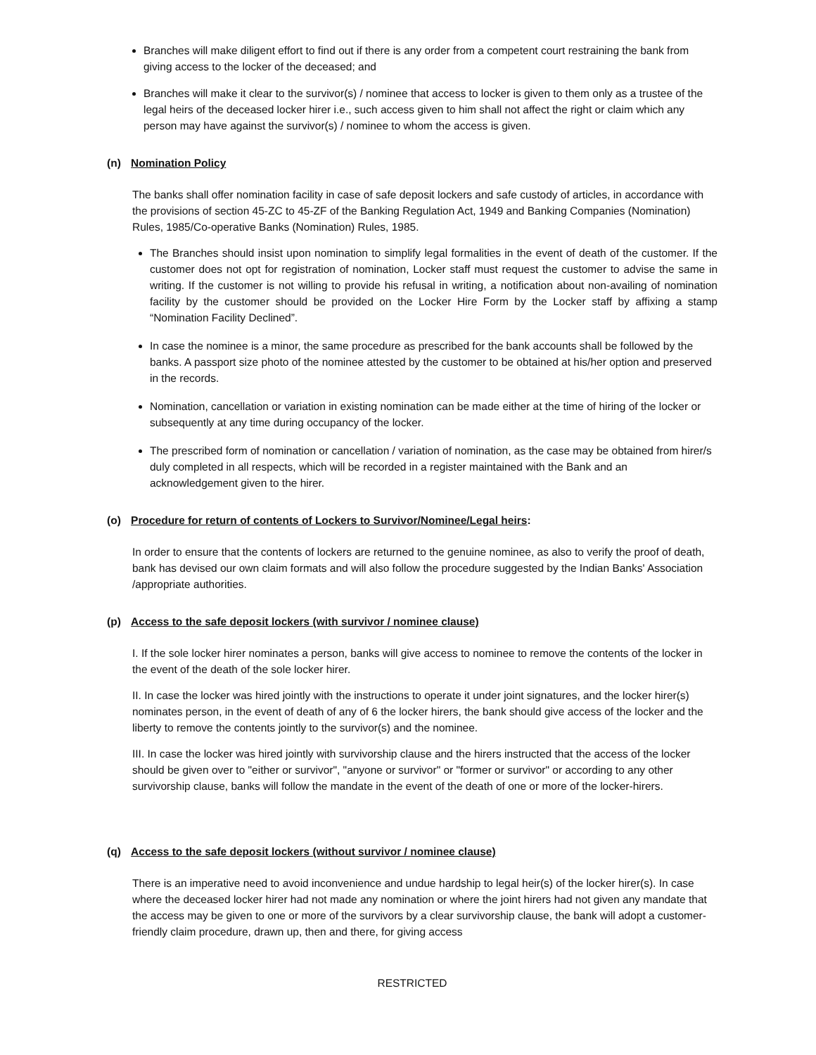Branches will make diligent effort to find out if there is any order from a competent court restraining the bank from giving access to the locker of the deceased; and
Branches will make it clear to the survivor(s) / nominee that access to locker is given to them only as a trustee of the legal heirs of the deceased locker hirer i.e., such access given to him shall not affect the right or claim which any person may have against the survivor(s) / nominee to whom the access is given.
(n) Nomination Policy
The banks shall offer nomination facility in case of safe deposit lockers and safe custody of articles, in accordance with the provisions of section 45-ZC to 45-ZF of the Banking Regulation Act, 1949 and Banking Companies (Nomination) Rules, 1985/Co-operative Banks (Nomination) Rules, 1985.
The Branches should insist upon nomination to simplify legal formalities in the event of death of the customer. If the customer does not opt for registration of nomination, Locker staff must request the customer to advise the same in writing. If the customer is not willing to provide his refusal in writing, a notification about non-availing of nomination facility by the customer should be provided on the Locker Hire Form by the Locker staff by affixing a stamp “Nomination Facility Declined”.
In case the nominee is a minor, the same procedure as prescribed for the bank accounts shall be followed by the banks. A passport size photo of the nominee attested by the customer to be obtained at his/her option and preserved in the records.
Nomination, cancellation or variation in existing nomination can be made either at the time of hiring of the locker or subsequently at any time during occupancy of the locker.
The prescribed form of nomination or cancellation / variation of nomination, as the case may be obtained from hirer/s duly completed in all respects, which will be recorded in a register maintained with the Bank and an acknowledgement given to the hirer.
(o) Procedure for return of contents of Lockers to Survivor/Nominee/Legal heirs:
In order to ensure that the contents of lockers are returned to the genuine nominee, as also to verify the proof of death, bank has devised our own claim formats and will also follow the procedure suggested by the Indian Banks' Association /appropriate authorities.
(p) Access to the safe deposit lockers (with survivor / nominee clause)
I. If the sole locker hirer nominates a person, banks will give access to nominee to remove the contents of the locker in the event of the death of the sole locker hirer.
II. In case the locker was hired jointly with the instructions to operate it under joint signatures, and the locker hirer(s) nominates person, in the event of death of any of 6 the locker hirers, the bank should give access of the locker and the liberty to remove the contents jointly to the survivor(s) and the nominee.
III. In case the locker was hired jointly with survivorship clause and the hirers instructed that the access of the locker should be given over to "either or survivor", "anyone or survivor" or "former or survivor" or according to any other survivorship clause, banks will follow the mandate in the event of the death of one or more of the locker-hirers.
(q) Access to the safe deposit lockers (without survivor / nominee clause)
There is an imperative need to avoid inconvenience and undue hardship to legal heir(s) of the locker hirer(s). In case where the deceased locker hirer had not made any nomination or where the joint hirers had not given any mandate that the access may be given to one or more of the survivors by a clear survivorship clause, the bank will adopt a customer-friendly claim procedure, drawn up, then and there, for giving access
RESTRICTED